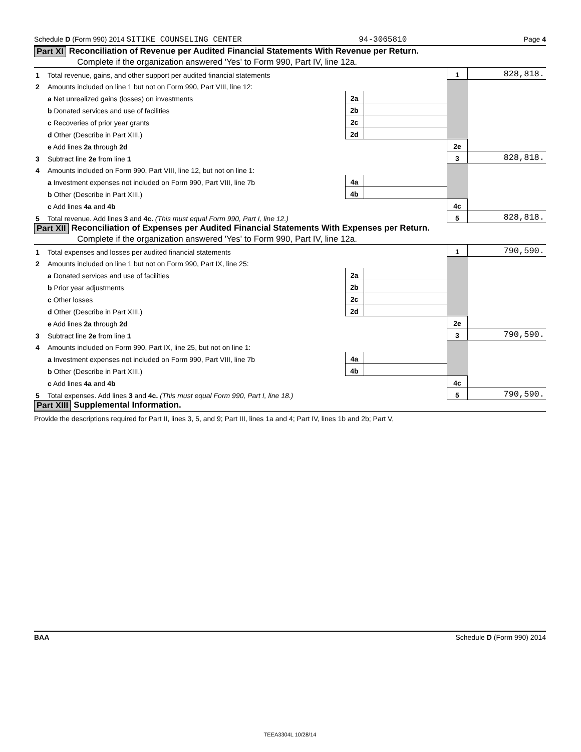Schedule D (Form 990) 2014 SITIKE COUNSELING CENTER 94-3065810 Page 4
Part XI Reconciliation of Revenue per Audited Financial Statements With Revenue per Return.
Complete if the organization answered 'Yes' to Form 990, Part IV, line 12a.
| 1 | Total revenue, gains, and other support per audited financial statements | | | 1 | 828,818. |
| 2 | Amounts included on line 1 but not on Form 990, Part VIII, line 12: | | | | |
| | a Net unrealized gains (losses) on investments | 2a | | | |
| | b Donated services and use of facilities | 2b | | | |
| | c Recoveries of prior year grants | 2c | | | |
| | d Other (Describe in Part XIII.) | 2d | | | |
| | e Add lines 2a through 2d | | | 2e | |
| 3 | Subtract line 2e from line 1 | | | 3 | 828,818. |
| 4 | Amounts included on Form 990, Part VIII, line 12, but not on line 1: | | | | |
| | a Investment expenses not included on Form 990, Part VIII, line 7b | 4a | | | |
| | b Other (Describe in Part XIII.) | 4b | | | |
| | c Add lines 4a and 4b | | | 4c | |
| 5 | Total revenue. Add lines 3 and 4c. (This must equal Form 990, Part I, line 12.) | | | 5 | 828,818. |
Part XII Reconciliation of Expenses per Audited Financial Statements With Expenses per Return.
Complete if the organization answered 'Yes' to Form 990, Part IV, line 12a.
| 1 | Total expenses and losses per audited financial statements | | | 1 | 790,590. |
| 2 | Amounts included on line 1 but not on Form 990, Part IX, line 25: | | | | |
| | a Donated services and use of facilities | 2a | | | |
| | b Prior year adjustments | 2b | | | |
| | c Other losses | 2c | | | |
| | d Other (Describe in Part XIII.) | 2d | | | |
| | e Add lines 2a through 2d | | | 2e | |
| 3 | Subtract line 2e from line 1 | | | 3 | 790,590. |
| 4 | Amounts included on Form 990, Part IX, line 25, but not on line 1: | | | | |
| | a Investment expenses not included on Form 990, Part VIII, line 7b | 4a | | | |
| | b Other (Describe in Part XIII.) | 4b | | | |
| | c Add lines 4a and 4b | | | 4c | |
| 5 | Total expenses. Add lines 3 and 4c. (This must equal Form 990, Part I, line 18.) | | | 5 | 790,590. |
Part XIII Supplemental Information.
Provide the descriptions required for Part II, lines 3, 5, and 9; Part III, lines 1a and 4; Part IV, lines 1b and 2b; Part V,
BAA Schedule D (Form 990) 2014
TEEA3304L 10/28/14